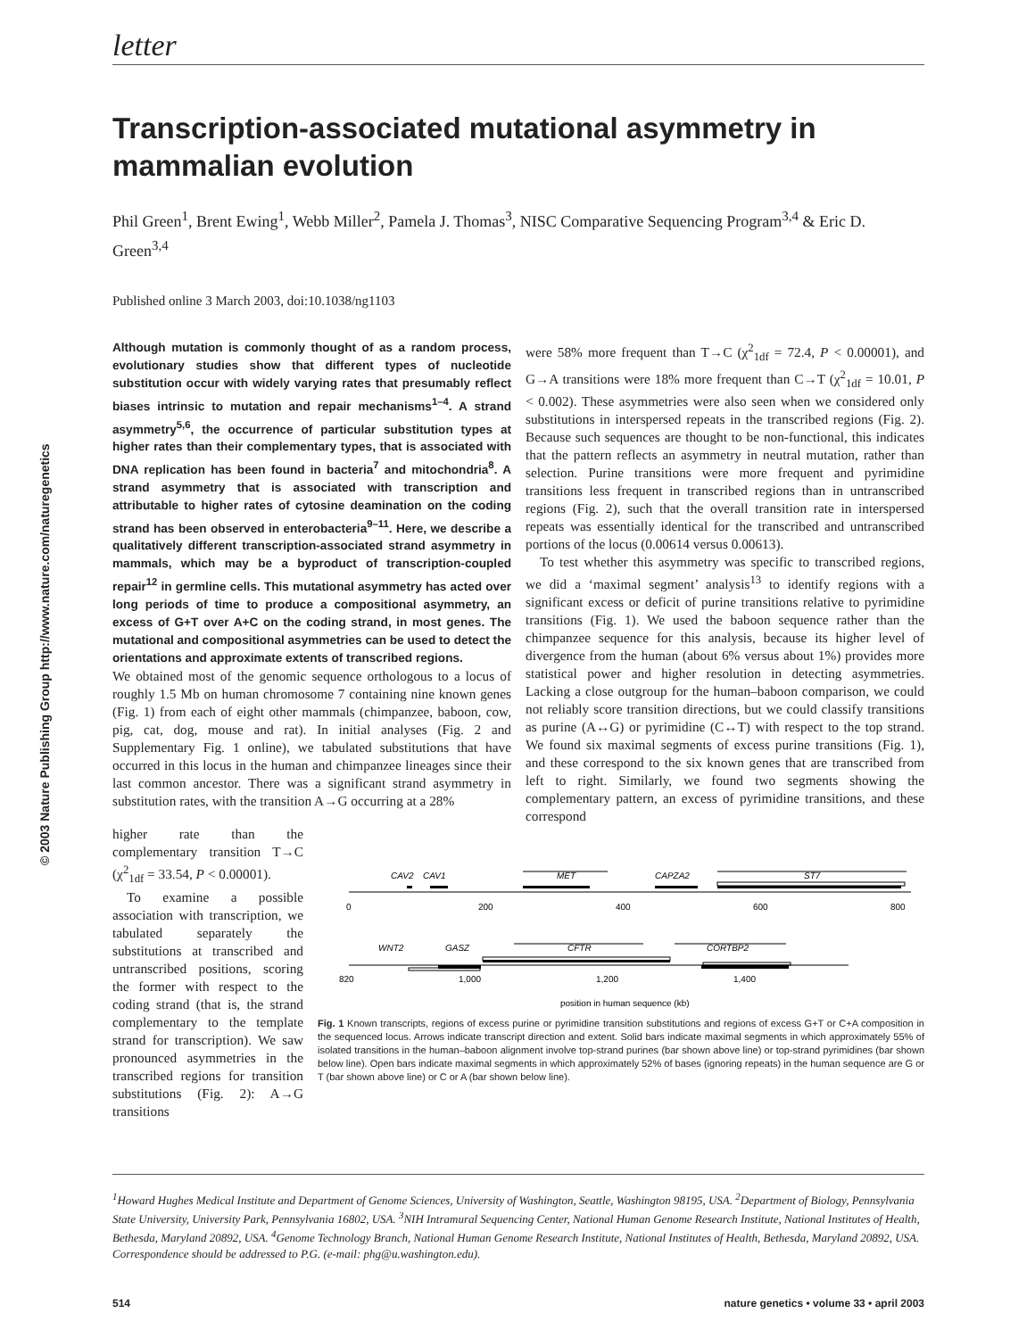© 2003 Nature Publishing Group http://www.nature.com/naturegenetics
letter
Transcription-associated mutational asymmetry in mammalian evolution
Phil Green<sup>1</sup>, Brent Ewing<sup>1</sup>, Webb Miller<sup>2</sup>, Pamela J. Thomas<sup>3</sup>, NISC Comparative Sequencing Program<sup>3,4</sup> & Eric D. Green<sup>3,4</sup>
Published online 3 March 2003, doi:10.1038/ng1103
Although mutation is commonly thought of as a random process, evolutionary studies show that different types of nucleotide substitution occur with widely varying rates that presumably reflect biases intrinsic to mutation and repair mechanisms<sup>1–4</sup>. A strand asymmetry<sup>5,6</sup>, the occurrence of particular substitution types at higher rates than their complementary types, that is associated with DNA replication has been found in bacteria<sup>7</sup> and mitochondria<sup>8</sup>. A strand asymmetry that is associated with transcription and attributable to higher rates of cytosine deamination on the coding strand has been observed in enterobacteria<sup>9–11</sup>. Here, we describe a qualitatively different transcription-associated strand asymmetry in mammals, which may be a byproduct of transcription-coupled repair<sup>12</sup> in germline cells. This mutational asymmetry has acted over long periods of time to produce a compositional asymmetry, an excess of G+T over A+C on the coding strand, in most genes. The mutational and compositional asymmetries can be used to detect the orientations and approximate extents of transcribed regions.
We obtained most of the genomic sequence orthologous to a locus of roughly 1.5 Mb on human chromosome 7 containing nine known genes (Fig. 1) from each of eight other mammals (chimpanzee, baboon, cow, pig, cat, dog, mouse and rat). In initial analyses (Fig. 2 and Supplementary Fig. 1 online), we tabulated substitutions that have occurred in this locus in the human and chimpanzee lineages since their last common ancestor. There was a significant strand asymmetry in substitution rates, with the transition A→G occurring at a 28%
were 58% more frequent than T→C (χ<sup>2</sup><sub>1df</sub> = 72.4, P < 0.00001), and G→A transitions were 18% more frequent than C→T (χ<sup>2</sup><sub>1df</sub> = 10.01, P < 0.002). These asymmetries were also seen when we considered only substitutions in interspersed repeats in the transcribed regions (Fig. 2). Because such sequences are thought to be non-functional, this indicates that the pattern reflects an asymmetry in neutral mutation, rather than selection. Purine transitions were more frequent and pyrimidine transitions less frequent in transcribed regions than in untranscribed regions (Fig. 2), such that the overall transition rate in interspersed repeats was essentially identical for the transcribed and untranscribed portions of the locus (0.00614 versus 0.00613).
To test whether this asymmetry was specific to transcribed regions, we did a ‘maximal segment’ analysis<sup>13</sup> to identify regions with a significant excess or deficit of purine transitions relative to pyrimidine transitions (Fig. 1). We used the baboon sequence rather than the chimpanzee sequence for this analysis, because its higher level of divergence from the human (about 6% versus about 1%) provides more statistical power and higher resolution in detecting asymmetries. Lacking a close outgroup for the human–baboon comparison, we could not reliably score transition directions, but we could classify transitions as purine (A↔G) or pyrimidine (C↔T) with respect to the top strand. We found six maximal segments of excess purine transitions (Fig. 1), and these correspond to the six known genes that are transcribed from left to right. Similarly, we found two segments showing the complementary pattern, an excess of pyrimidine transitions, and these correspond
higher rate than the complementary transition T→C (χ<sup>2</sup><sub>1df</sub> = 33.54, P < 0.00001).
To examine a possible association with transcription, we tabulated separately the substitutions at transcribed and untranscribed positions, scoring the former with respect to the coding strand (that is, the strand complementary to the template strand for transcription). We saw pronounced asymmetries in the transcribed regions for transition substitutions (Fig. 2): A→G transitions
CAV2
CAV1
MET
CAPZA2
ST7
0
200
400
600
800
820
1,000
1,200
1,400
position in human sequence (kb)
WNT2
GASZ
CFTR
CORTBP2
Fig. 1 Known transcripts, regions of excess purine or pyrimidine transition substitutions and regions of excess G+T or C+A composition in the sequenced locus. Arrows indicate transcript direction and extent. Solid bars indicate maximal segments in which approximately 55% of isolated transitions in the human–baboon alignment involve top-strand purines (bar shown above line) or top-strand pyrimidines (bar shown below line). Open bars indicate maximal segments in which approximately 52% of bases (ignoring repeats) in the human sequence are G or T (bar shown above line) or C or A (bar shown below line).
<sup>1</sup> Howard Hughes Medical Institute and Department of Genome Sciences, University of Washington, Seattle, Washington 98195, USA. <sup>2</sup>Department of Biology, Pennsylvania State University, University Park, Pennsylvania 16802, USA. <sup>3</sup>NIH Intramural Sequencing Center, National Human Genome Research Institute, National Institutes of Health, Bethesda, Maryland 20892, USA. <sup>4</sup>Genome Technology Branch, National Human Genome Research Institute, National Institutes of Health, Bethesda, Maryland 20892, USA. Correspondence should be addressed to P.G. (e-mail: phg@u.washington.edu).
514 nature genetics • volume 33 • april 2003